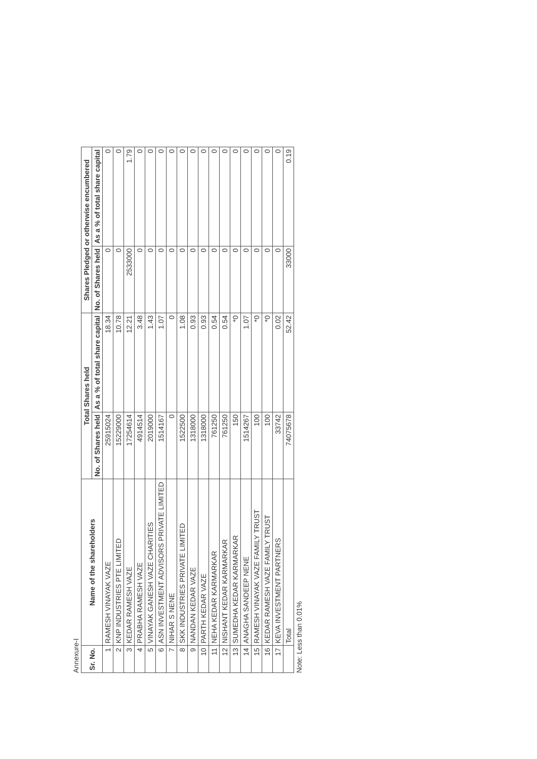Annexure-I
| Sr. No. | Name of the shareholders | Total Shares held | | Shares Pledged or otherwise encumbered | |
| --- | --- | --- | --- | --- | --- |
| | | No. of Shares held | As a % of total share capital | No. of Shares held | As a % of total share capital |
| 1 | RAMESH VINAYAK VAZE | 25915024 | 18.34 | 0 | 0 |
| 2 | KNP INDUSTRIES PTE LIMITED | 15229000 | 10.78 | 0 | 0 |
| 3 | KEDAR RAMESH VAZE | 17254614 | 12.21 | 2533000 | 1.79 |
| 4 | PRABHA RAMESH VAZE | 4914514 | 3.48 | 0 | 0 |
| 5 | VINAYAK GANESH VAZE CHARITIES | 2019000 | 1.43 | 0 | 0 |
| 6 | ASN INVESTMENT ADVISORS PRIVATE LIMITED | 1514167 | 1.07 | 0 | 0 |
| 7 | NIHAR S NENE | 0 | 0 | 0 | 0 |
| 8 | SKK INDUSTRIES PRIVATE LIMITED | 1522500 | 1.08 | 0 | 0 |
| 9 | NANDAN KEDAR VAZE | 1318000 | 0.93 | 0 | 0 |
| 10 | PARTH KEDAR VAZE | 1318000 | 0.93 | 0 | 0 |
| 11 | NEHA KEDAR KARMARKAR | 761250 | 0.54 | 0 | 0 |
| 12 | NISHANT KEDAR KARMARKAR | 761250 | 0.54 | 0 | 0 |
| 13 | SUMEDHA KEDAR KARMARKAR | 150 | *0 | 0 | 0 |
| 14 | ANAGHA SANDEEP NENE | 1514267 | 1.07 | 0 | 0 |
| 15 | RAMESH VINAYAK VAZE FAMILY TRUST | 100 | *0 | 0 | 0 |
| 16 | KEDAR RAMESH VAZE FAMILY TRUST | 100 | *0 | 0 | 0 |
| 17 | KEVA INVESTMENT PARTNERS | 33742 | 0.02 | 0 | 0 |
| | Total | 74075678 | 52.42 | 33000 | 0.19 |
Note: Less than 0.01%